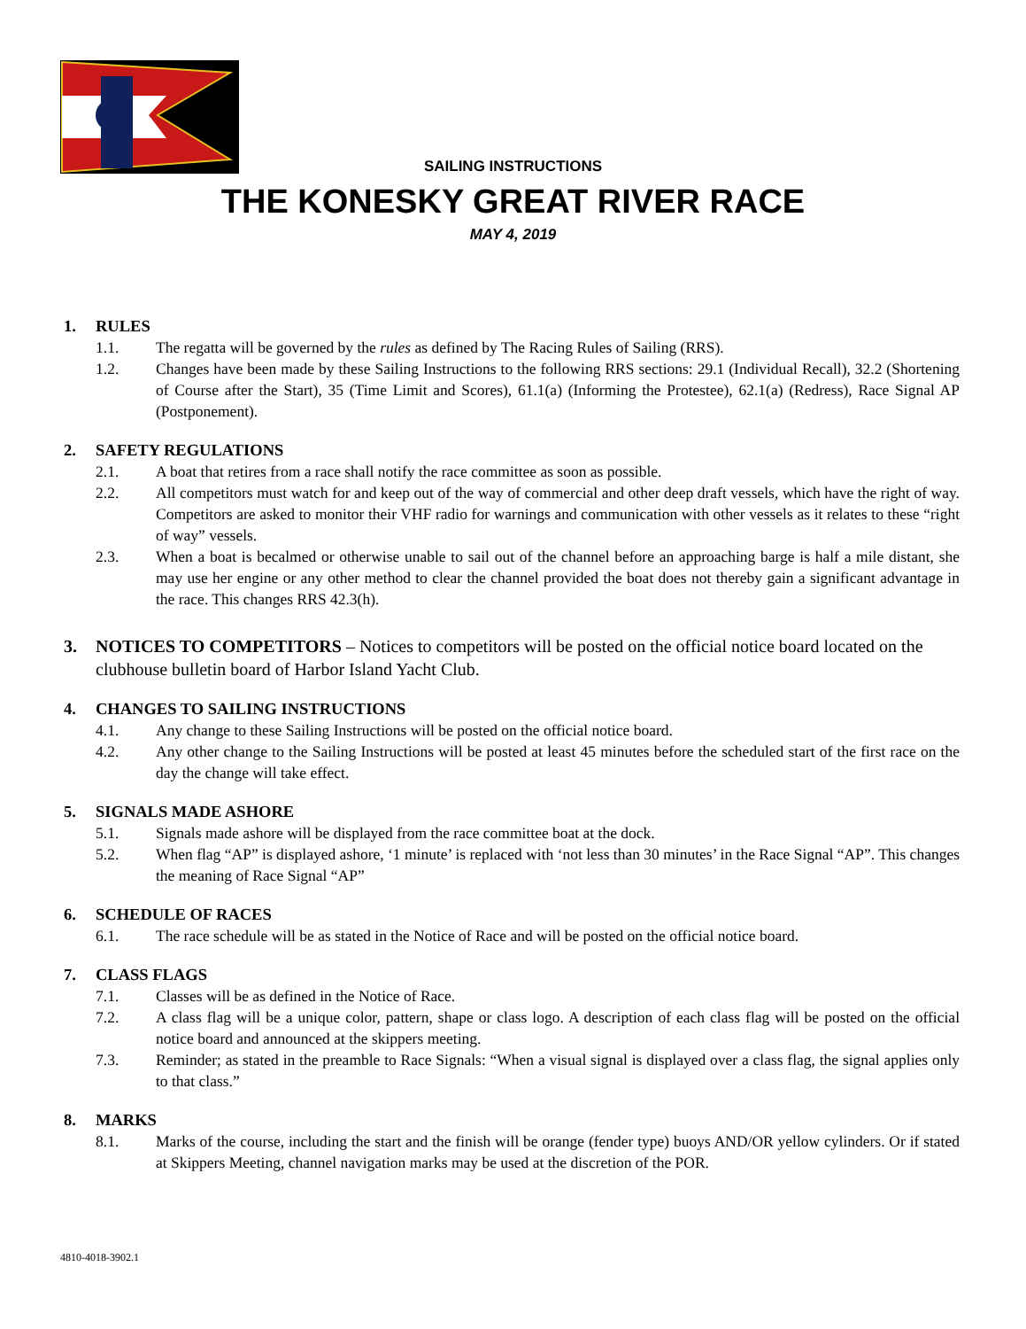SAILING INSTRUCTIONS
THE KONESKY GREAT RIVER RACE
MAY 4, 2019
1. RULES
1.1. The regatta will be governed by the rules as defined by The Racing Rules of Sailing (RRS).
1.2. Changes have been made by these Sailing Instructions to the following RRS sections: 29.1 (Individual Recall), 32.2 (Shortening of Course after the Start), 35 (Time Limit and Scores), 61.1(a) (Informing the Protestee), 62.1(a) (Redress), Race Signal AP (Postponement).
2. SAFETY REGULATIONS
2.1. A boat that retires from a race shall notify the race committee as soon as possible.
2.2. All competitors must watch for and keep out of the way of commercial and other deep draft vessels, which have the right of way. Competitors are asked to monitor their VHF radio for warnings and communication with other vessels as it relates to these “right of way” vessels.
2.3. When a boat is becalmed or otherwise unable to sail out of the channel before an approaching barge is half a mile distant, she may use her engine or any other method to clear the channel provided the boat does not thereby gain a significant advantage in the race. This changes RRS 42.3(h).
3. NOTICES TO COMPETITORS – Notices to competitors will be posted on the official notice board located on the clubhouse bulletin board of Harbor Island Yacht Club.
4. CHANGES TO SAILING INSTRUCTIONS
4.1. Any change to these Sailing Instructions will be posted on the official notice board.
4.2. Any other change to the Sailing Instructions will be posted at least 45 minutes before the scheduled start of the first race on the day the change will take effect.
5. SIGNALS MADE ASHORE
5.1. Signals made ashore will be displayed from the race committee boat at the dock.
5.2. When flag “AP” is displayed ashore, ‘1 minute’ is replaced with ‘not less than 30 minutes’ in the Race Signal “AP”. This changes the meaning of Race Signal “AP”
6. SCHEDULE OF RACES
6.1. The race schedule will be as stated in the Notice of Race and will be posted on the official notice board.
7. CLASS FLAGS
7.1. Classes will be as defined in the Notice of Race.
7.2. A class flag will be a unique color, pattern, shape or class logo. A description of each class flag will be posted on the official notice board and announced at the skippers meeting.
7.3. Reminder; as stated in the preamble to Race Signals: “When a visual signal is displayed over a class flag, the signal applies only to that class.”
8. MARKS
8.1. Marks of the course, including the start and the finish will be orange (fender type) buoys AND/OR yellow cylinders. Or if stated at Skippers Meeting, channel navigation marks may be used at the discretion of the POR.
4810-4018-3902.1